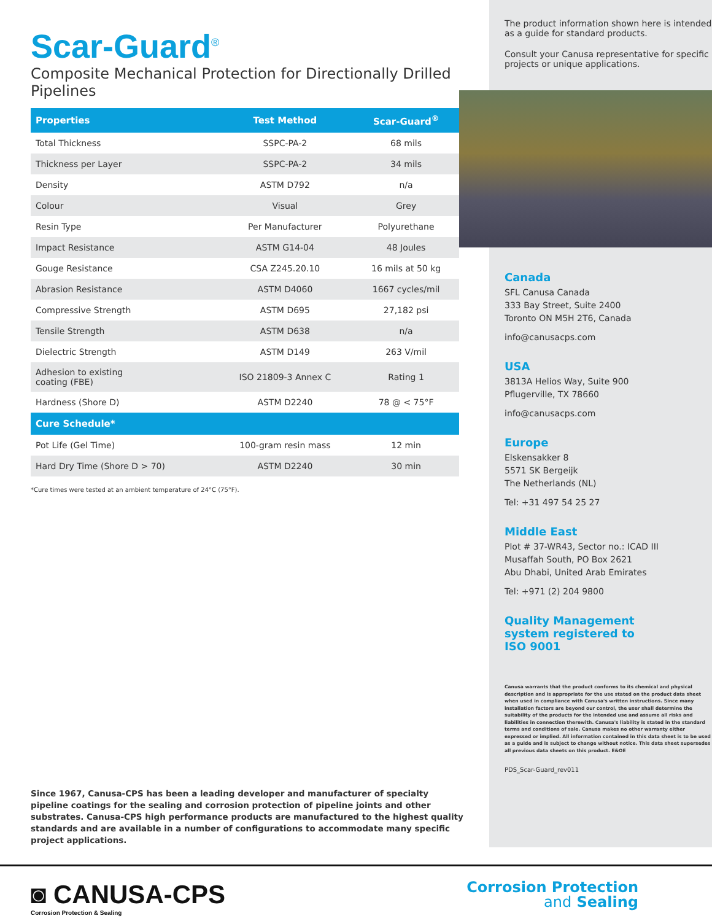Scar-Guard<sup>®</sup>
Composite Mechanical Protection for Directionally Drilled Pipelines
| Properties | Test Method | Scar-Guard<sup>®</sup> |
| --- | --- | --- |
| Total Thickness | SSPC-PA-2 | 68 mils |
| Thickness per Layer | SSPC-PA-2 | 34 mils |
| Density | ASTM D792 | n/a |
| Colour | Visual | Grey |
| Resin Type | Per Manufacturer | Polyurethane |
| Impact Resistance | ASTM G14-04 | 48 Joules |
| Gouge Resistance | CSA Z245.20.10 | 16 mils at 50 kg |
| Abrasion Resistance | ASTM D4060 | 1667 cycles/mil |
| Compressive Strength | ASTM D695 | 27,182 psi |
| Tensile Strength | ASTM D638 | n/a |
| Dielectric Strength | ASTM D149 | 263 V/mil |
| Adhesion to existing coating (FBE) | ISO 21809-3 Annex C | Rating 1 |
| Hardness (Shore D) | ASTM D2240 | 78 @ < 75°F |
| Cure Schedule* | | |
| Pot Life (Gel Time) | 100-gram resin mass | 12 min |
| Hard Dry Time (Shore D > 70) | ASTM D2240 | 30 min |
*Cure times were tested at an ambient temperature of 24°C (75°F).
Since 1967, Canusa-CPS has been a leading developer and manufacturer of specialty pipeline coatings for the sealing and corrosion protection of pipeline joints and other substrates. Canusa-CPS high performance products are manufactured to the highest quality standards and are available in a number of configurations to accommodate many specific project applications.
The product information shown here is intended as a guide for standard products.
Consult your Canusa representative for specific projects or unique applications.
Canada
SFL Canusa Canada
333 Bay Street, Suite 2400
Toronto ON M5H 2T6, Canada
info@canusacps.com
USA
3813A Helios Way, Suite 900
Pflugerville, TX 78660
info@canusacps.com
Europe
Elskensakker 8
5571 SK Bergeijk
The Netherlands (NL)
Tel: +31 497 54 25 27
Middle East
Plot # 37-WR43, Sector no.: ICAD III
Musaffah South, PO Box 2621
Abu Dhabi, United Arab Emirates
Tel: +971 (2) 204 9800
Quality Management
system registered to
ISO 9001
Canusa warrants that the product conforms to its chemical and physical description and is appropriate for the use stated on the product data sheet when used in compliance with Canusa's written instructions. Since many installation factors are beyond our control, the user shall determine the suitability of the products for the intended use and assume all risks and liabilities in connection therewith. Canusa's liability is stated in the standard terms and conditions of sale. Canusa makes no other warranty either expressed or implied. All information contained in this data sheet is to be used as a guide and is subject to change without notice. This data sheet supersedes all previous data sheets on this product. E&OE
PDS_Scar-Guard_rev011
◙ CANUSA-CPS
Corrosion Protection & Sealing
Corrosion Protection
and Sealing